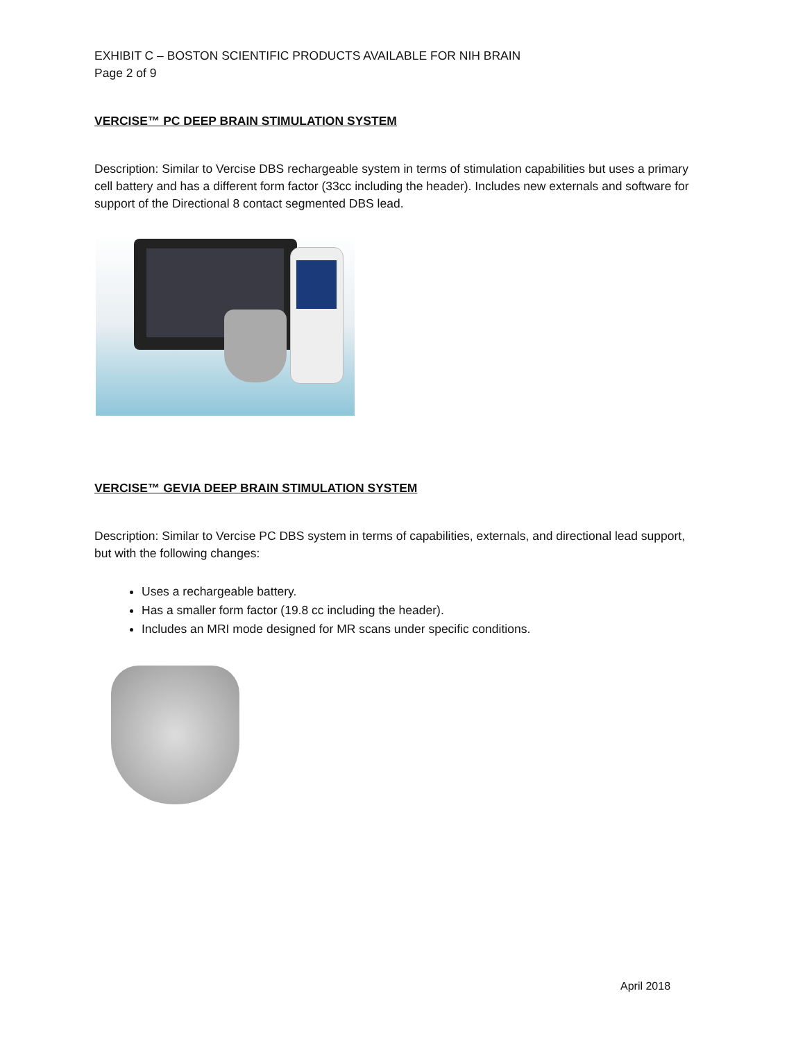EXHIBIT C – BOSTON SCIENTIFIC PRODUCTS AVAILABLE FOR NIH BRAIN
Page 2 of 9
VERCISE™ PC DEEP BRAIN STIMULATION SYSTEM
Description: Similar to Vercise DBS rechargeable system in terms of stimulation capabilities but uses a primary cell battery and has a different form factor (33cc including the header). Includes new externals and software for support of the Directional 8 contact segmented DBS lead.
VERCISE™ GEVIA DEEP BRAIN STIMULATION SYSTEM
Description: Similar to Vercise PC DBS system in terms of capabilities, externals, and directional lead support, but with the following changes:
Uses a rechargeable battery.
Has a smaller form factor (19.8 cc including the header).
Includes an MRI mode designed for MR scans under specific conditions.
April 2018